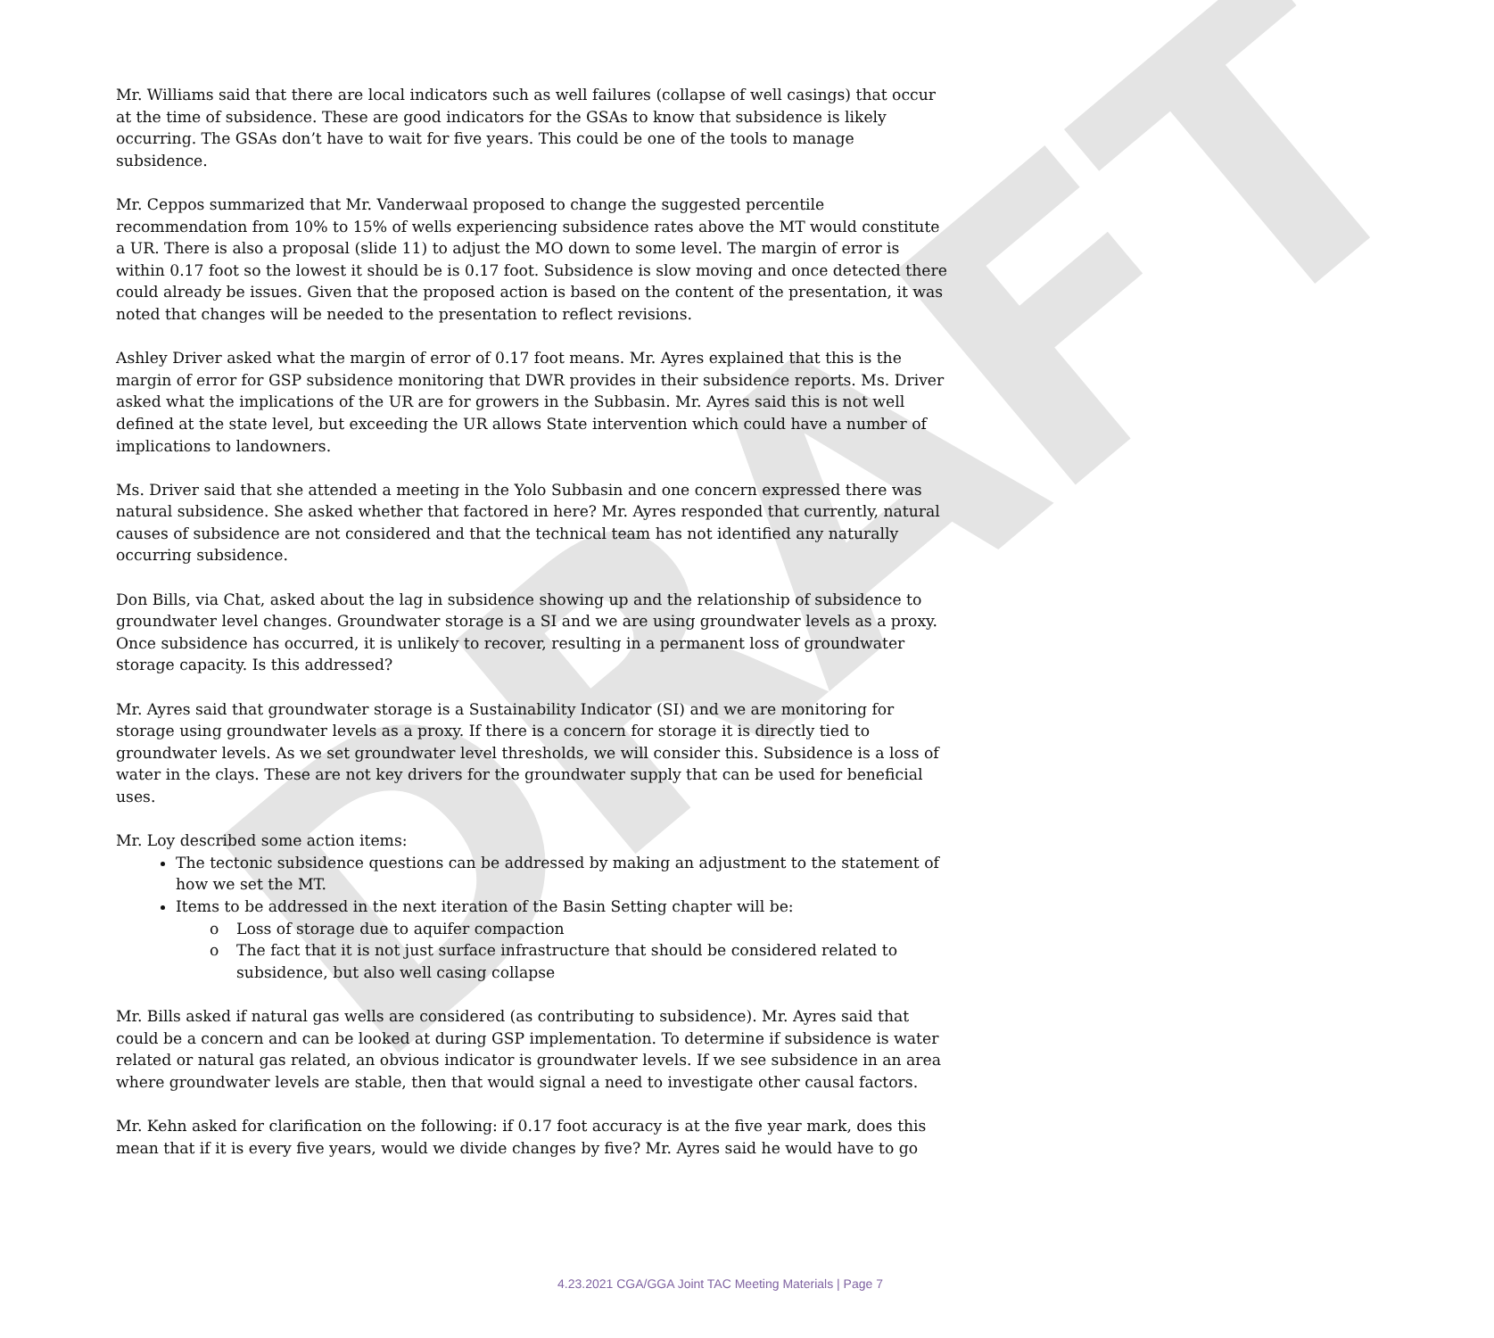DRAFT
Mr. Williams said that there are local indicators such as well failures (collapse of well casings) that occur at the time of subsidence. These are good indicators for the GSAs to know that subsidence is likely occurring. The GSAs don’t have to wait for five years. This could be one of the tools to manage subsidence.
Mr. Ceppos summarized that Mr. Vanderwaal proposed to change the suggested percentile recommendation from 10% to 15% of wells experiencing subsidence rates above the MT would constitute a UR. There is also a proposal (slide 11) to adjust the MO down to some level. The margin of error is within 0.17 foot so the lowest it should be is 0.17 foot. Subsidence is slow moving and once detected there could already be issues. Given that the proposed action is based on the content of the presentation, it was noted that changes will be needed to the presentation to reflect revisions.
Ashley Driver asked what the margin of error of 0.17 foot means. Mr. Ayres explained that this is the margin of error for GSP subsidence monitoring that DWR provides in their subsidence reports. Ms. Driver asked what the implications of the UR are for growers in the Subbasin. Mr. Ayres said this is not well defined at the state level, but exceeding the UR allows State intervention which could have a number of implications to landowners.
Ms. Driver said that she attended a meeting in the Yolo Subbasin and one concern expressed there was natural subsidence. She asked whether that factored in here? Mr. Ayres responded that currently, natural causes of subsidence are not considered and that the technical team has not identified any naturally occurring subsidence.
Don Bills, via Chat, asked about the lag in subsidence showing up and the relationship of subsidence to groundwater level changes. Groundwater storage is a SI and we are using groundwater levels as a proxy. Once subsidence has occurred, it is unlikely to recover, resulting in a permanent loss of groundwater storage capacity. Is this addressed?
Mr. Ayres said that groundwater storage is a Sustainability Indicator (SI) and we are monitoring for storage using groundwater levels as a proxy. If there is a concern for storage it is directly tied to groundwater levels. As we set groundwater level thresholds, we will consider this. Subsidence is a loss of water in the clays. These are not key drivers for the groundwater supply that can be used for beneficial uses.
Mr. Loy described some action items:
The tectonic subsidence questions can be addressed by making an adjustment to the statement of how we set the MT.
Items to be addressed in the next iteration of the Basin Setting chapter will be:
o Loss of storage due to aquifer compaction
o The fact that it is not just surface infrastructure that should be considered related to subsidence, but also well casing collapse
Mr. Bills asked if natural gas wells are considered (as contributing to subsidence). Mr. Ayres said that could be a concern and can be looked at during GSP implementation. To determine if subsidence is water related or natural gas related, an obvious indicator is groundwater levels. If we see subsidence in an area where groundwater levels are stable, then that would signal a need to investigate other causal factors.
Mr. Kehn asked for clarification on the following: if 0.17 foot accuracy is at the five year mark, does this mean that if it is every five years, would we divide changes by five? Mr. Ayres said he would have to go
4.23.2021 CGA/GGA Joint TAC Meeting Materials | Page 7